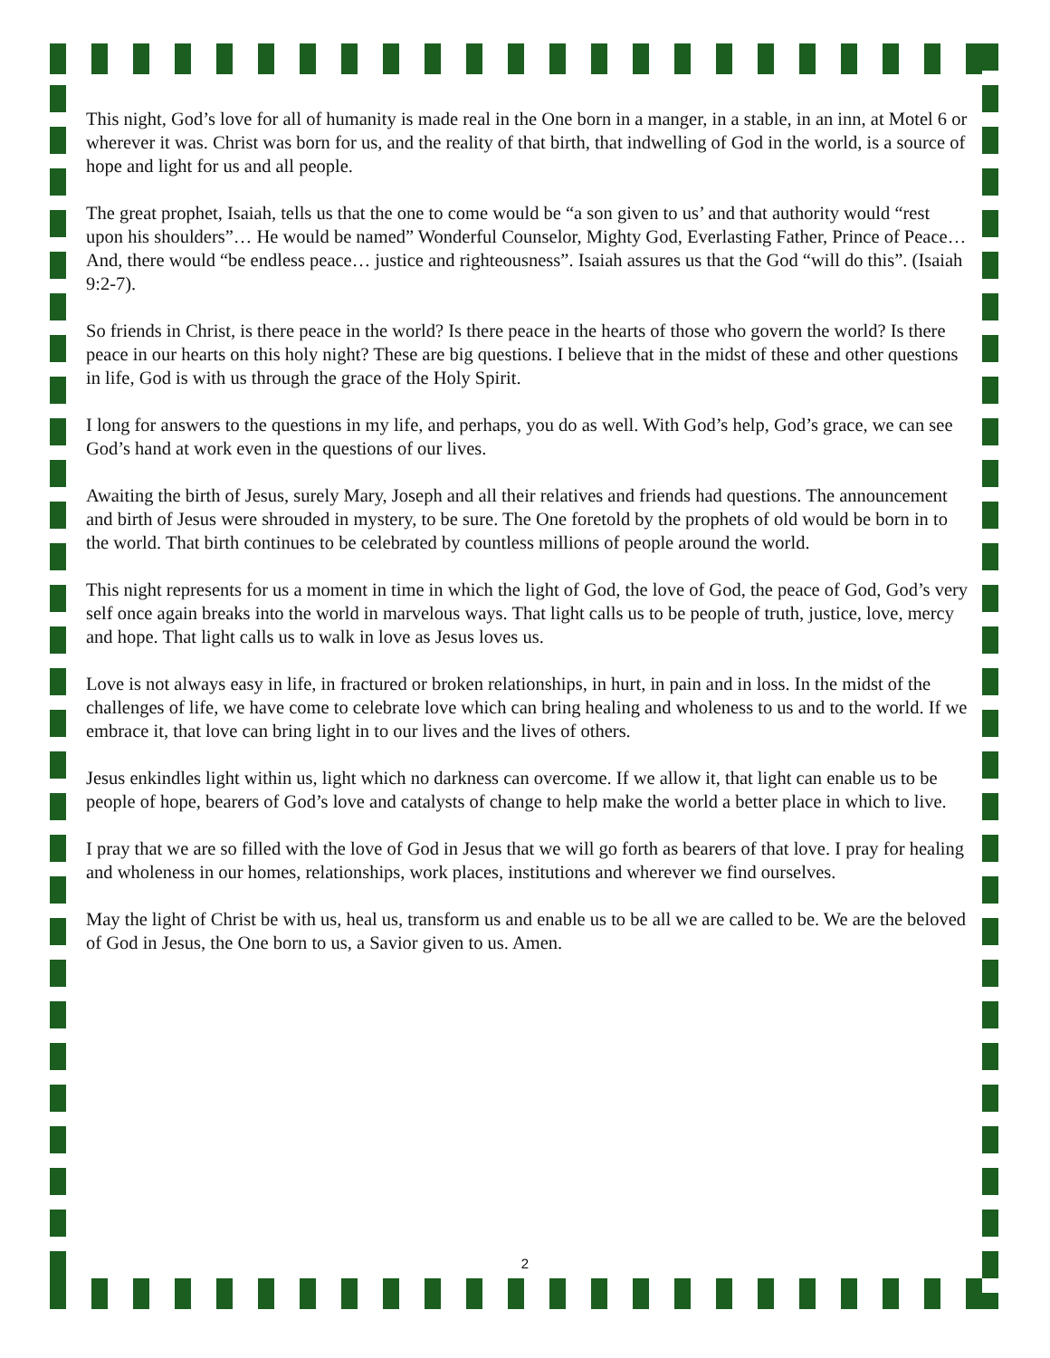This night, God’s love for all of humanity is made real in the One born in a manger, in a stable, in an inn, at Motel 6 or wherever it was. Christ was born for us, and the reality of that birth, that indwelling of God in the world, is a source of hope and light for us and all people.
The great prophet, Isaiah, tells us that the one to come would be “a son given to us’ and that authority would “rest upon his shoulders”… He would be named” Wonderful Counselor, Mighty God, Everlasting Father, Prince of Peace… And, there would “be endless peace… justice and righteousness”. Isaiah assures us that the God “will do this”. (Isaiah 9:2-7).
So friends in Christ, is there peace in the world? Is there peace in the hearts of those who govern the world? Is there peace in our hearts on this holy night? These are big questions. I believe that in the midst of these and other questions in life, God is with us through the grace of the Holy Spirit.
I long for answers to the questions in my life, and perhaps, you do as well. With God’s help, God’s grace, we can see God’s hand at work even in the questions of our lives.
Awaiting the birth of Jesus, surely Mary, Joseph and all their relatives and friends had questions. The announcement and birth of Jesus were shrouded in mystery, to be sure. The One foretold by the prophets of old would be born in to the world. That birth continues to be celebrated by countless millions of people around the world.
This night represents for us a moment in time in which the light of God, the love of God, the peace of God, God’s very self once again breaks into the world in marvelous ways. That light calls us to be people of truth, justice, love, mercy and hope. That light calls us to walk in love as Jesus loves us.
Love is not always easy in life, in fractured or broken relationships, in hurt, in pain and in loss. In the midst of the challenges of life, we have come to celebrate love which can bring healing and wholeness to us and to the world. If we embrace it, that love can bring light in to our lives and the lives of others.
Jesus enkindles light within us, light which no darkness can overcome. If we allow it, that light can enable us to be people of hope, bearers of God’s love and catalysts of change to help make the world a better place in which to live.
I pray that we are so filled with the love of God in Jesus that we will go forth as bearers of that love. I pray for healing and wholeness in our homes, relationships, work places, institutions and wherever we find ourselves.
May the light of Christ be with us, heal us, transform us and enable us to be all we are called to be. We are the beloved of God in Jesus, the One born to us, a Savior given to us. Amen.
2